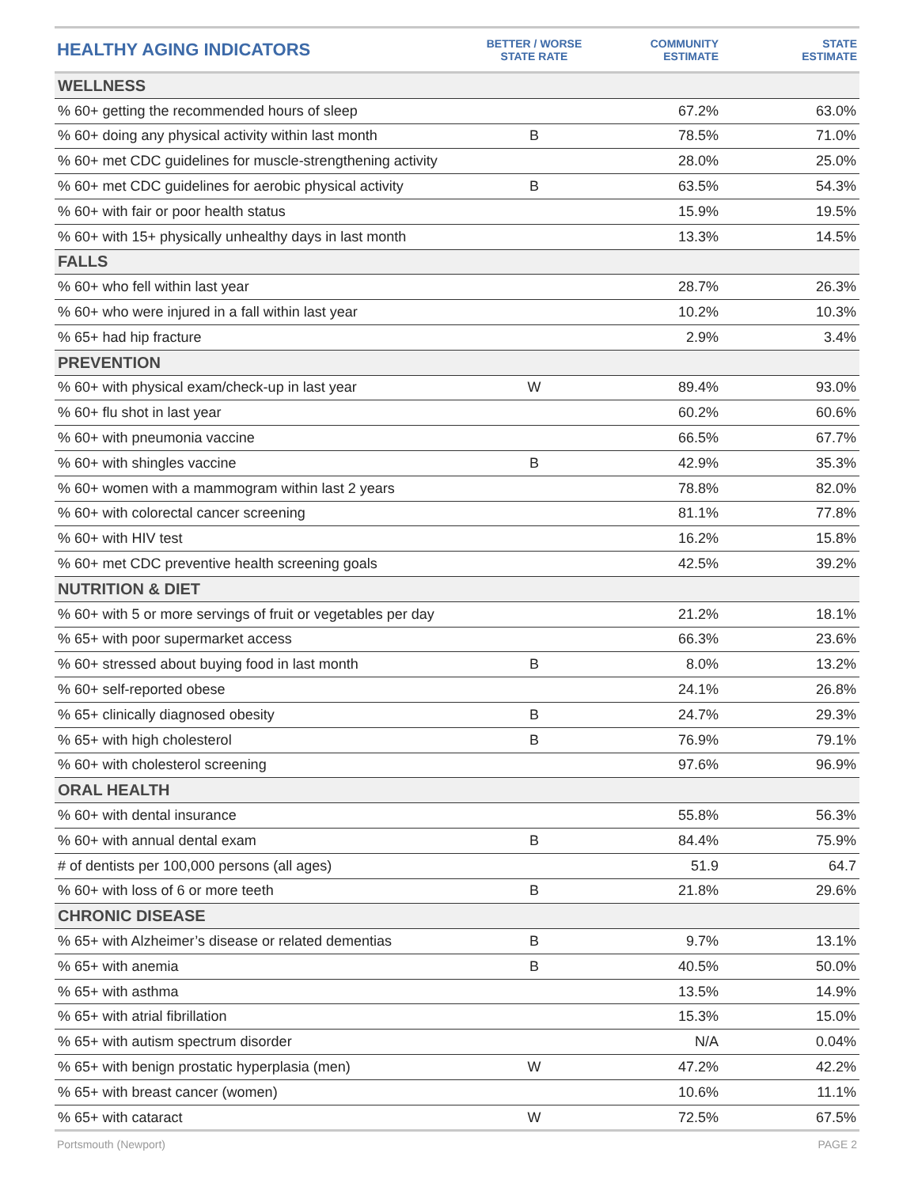| HEALTHY AGING INDICATORS | BETTER / WORSE STATE RATE | COMMUNITY ESTIMATE | STATE ESTIMATE |
| --- | --- | --- | --- |
| WELLNESS | | | |
| % 60+ getting the recommended hours of sleep | | 67.2% | 63.0% |
| % 60+ doing any physical activity within last month | B | 78.5% | 71.0% |
| % 60+ met CDC guidelines for muscle-strengthening activity | | 28.0% | 25.0% |
| % 60+ met CDC guidelines for aerobic physical activity | B | 63.5% | 54.3% |
| % 60+ with fair or poor health status | | 15.9% | 19.5% |
| % 60+ with 15+ physically unhealthy days in last month | | 13.3% | 14.5% |
| FALLS | | | |
| % 60+ who fell within last year | | 28.7% | 26.3% |
| % 60+ who were injured in a fall within last year | | 10.2% | 10.3% |
| % 65+ had hip fracture | | 2.9% | 3.4% |
| PREVENTION | | | |
| % 60+ with physical exam/check-up in last year | W | 89.4% | 93.0% |
| % 60+ flu shot in last year | | 60.2% | 60.6% |
| % 60+ with pneumonia vaccine | | 66.5% | 67.7% |
| % 60+ with shingles vaccine | B | 42.9% | 35.3% |
| % 60+ women with a mammogram within last 2 years | | 78.8% | 82.0% |
| % 60+ with colorectal cancer screening | | 81.1% | 77.8% |
| % 60+ with HIV test | | 16.2% | 15.8% |
| % 60+ met CDC preventive health screening goals | | 42.5% | 39.2% |
| NUTRITION & DIET | | | |
| % 60+ with 5 or more servings of fruit or vegetables per day | | 21.2% | 18.1% |
| % 65+ with poor supermarket access | | 66.3% | 23.6% |
| % 60+ stressed about buying food in last month | B | 8.0% | 13.2% |
| % 60+ self-reported obese | | 24.1% | 26.8% |
| % 65+ clinically diagnosed obesity | B | 24.7% | 29.3% |
| % 65+ with high cholesterol | B | 76.9% | 79.1% |
| % 60+ with cholesterol screening | | 97.6% | 96.9% |
| ORAL HEALTH | | | |
| % 60+ with dental insurance | | 55.8% | 56.3% |
| % 60+ with annual dental exam | B | 84.4% | 75.9% |
| # of dentists per 100,000 persons (all ages) | | 51.9 | 64.7 |
| % 60+ with loss of 6 or more teeth | B | 21.8% | 29.6% |
| CHRONIC DISEASE | | | |
| % 65+ with Alzheimer’s disease or related dementias | B | 9.7% | 13.1% |
| % 65+ with anemia | B | 40.5% | 50.0% |
| % 65+ with asthma | | 13.5% | 14.9% |
| % 65+ with atrial fibrillation | | 15.3% | 15.0% |
| % 65+ with autism spectrum disorder | | N/A | 0.04% |
| % 65+ with benign prostatic hyperplasia (men) | W | 47.2% | 42.2% |
| % 65+ with breast cancer (women) | | 10.6% | 11.1% |
| % 65+ with cataract | W | 72.5% | 67.5% |
Portsmouth (Newport) PAGE 2